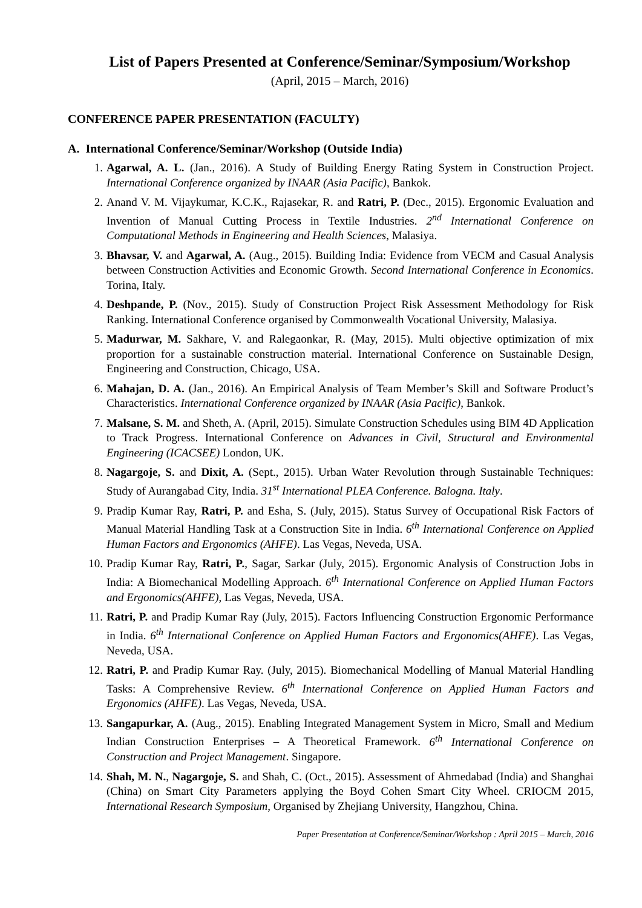List of Papers Presented at Conference/Seminar/Symposium/Workshop
(April, 2015 – March, 2016)
CONFERENCE PAPER PRESENTATION (FACULTY)
A. International Conference/Seminar/Workshop (Outside India)
1. Agarwal, A. L. (Jan., 2016). A Study of Building Energy Rating System in Construction Project. International Conference organized by INAAR (Asia Pacific), Bankok.
2. Anand V. M. Vijaykumar, K.C.K., Rajasekar, R. and Ratri, P. (Dec., 2015). Ergonomic Evaluation and Invention of Manual Cutting Process in Textile Industries. 2<sup>nd</sup> International Conference on Computational Methods in Engineering and Health Sciences, Malasiya.
3. Bhavsar, V. and Agarwal, A. (Aug., 2015). Building India: Evidence from VECM and Casual Analysis between Construction Activities and Economic Growth. Second International Conference in Economics. Torina, Italy.
4. Deshpande, P. (Nov., 2015). Study of Construction Project Risk Assessment Methodology for Risk Ranking. International Conference organised by Commonwealth Vocational University, Malasiya.
5. Madurwar, M. Sakhare, V. and Ralegaonkar, R. (May, 2015). Multi objective optimization of mix proportion for a sustainable construction material. International Conference on Sustainable Design, Engineering and Construction, Chicago, USA.
6. Mahajan, D. A. (Jan., 2016). An Empirical Analysis of Team Member’s Skill and Software Product’s Characteristics. International Conference organized by INAAR (Asia Pacific), Bankok.
7. Malsane, S. M. and Sheth, A. (April, 2015). Simulate Construction Schedules using BIM 4D Application to Track Progress. International Conference on Advances in Civil, Structural and Environmental Engineering (ICACSEE) London, UK.
8. Nagargoje, S. and Dixit, A. (Sept., 2015). Urban Water Revolution through Sustainable Techniques: Study of Aurangabad City, India. 31<sup>st</sup> International PLEA Conference. Balogna. Italy.
9. Pradip Kumar Ray, Ratri, P. and Esha, S. (July, 2015). Status Survey of Occupational Risk Factors of Manual Material Handling Task at a Construction Site in India. 6<sup>th</sup> International Conference on Applied Human Factors and Ergonomics (AHFE). Las Vegas, Neveda, USA.
10. Pradip Kumar Ray, Ratri, P., Sagar, Sarkar (July, 2015). Ergonomic Analysis of Construction Jobs in India: A Biomechanical Modelling Approach. 6<sup>th</sup> International Conference on Applied Human Factors and Ergonomics(AHFE), Las Vegas, Neveda, USA.
11. Ratri, P. and Pradip Kumar Ray (July, 2015). Factors Influencing Construction Ergonomic Performance in India. 6<sup>th</sup> International Conference on Applied Human Factors and Ergonomics(AHFE). Las Vegas, Neveda, USA.
12. Ratri, P. and Pradip Kumar Ray. (July, 2015). Biomechanical Modelling of Manual Material Handling Tasks: A Comprehensive Review. 6<sup>th</sup> International Conference on Applied Human Factors and Ergonomics (AHFE). Las Vegas, Neveda, USA.
13. Sangapurkar, A. (Aug., 2015). Enabling Integrated Management System in Micro, Small and Medium Indian Construction Enterprises – A Theoretical Framework. 6<sup>th</sup> International Conference on Construction and Project Management. Singapore.
14. Shah, M. N., Nagargoje, S. and Shah, C. (Oct., 2015). Assessment of Ahmedabad (India) and Shanghai (China) on Smart City Parameters applying the Boyd Cohen Smart City Wheel. CRIOCM 2015, International Research Symposium, Organised by Zhejiang University, Hangzhou, China.
Paper Presentation at Conference/Seminar/Workshop : April 2015 – March, 2016